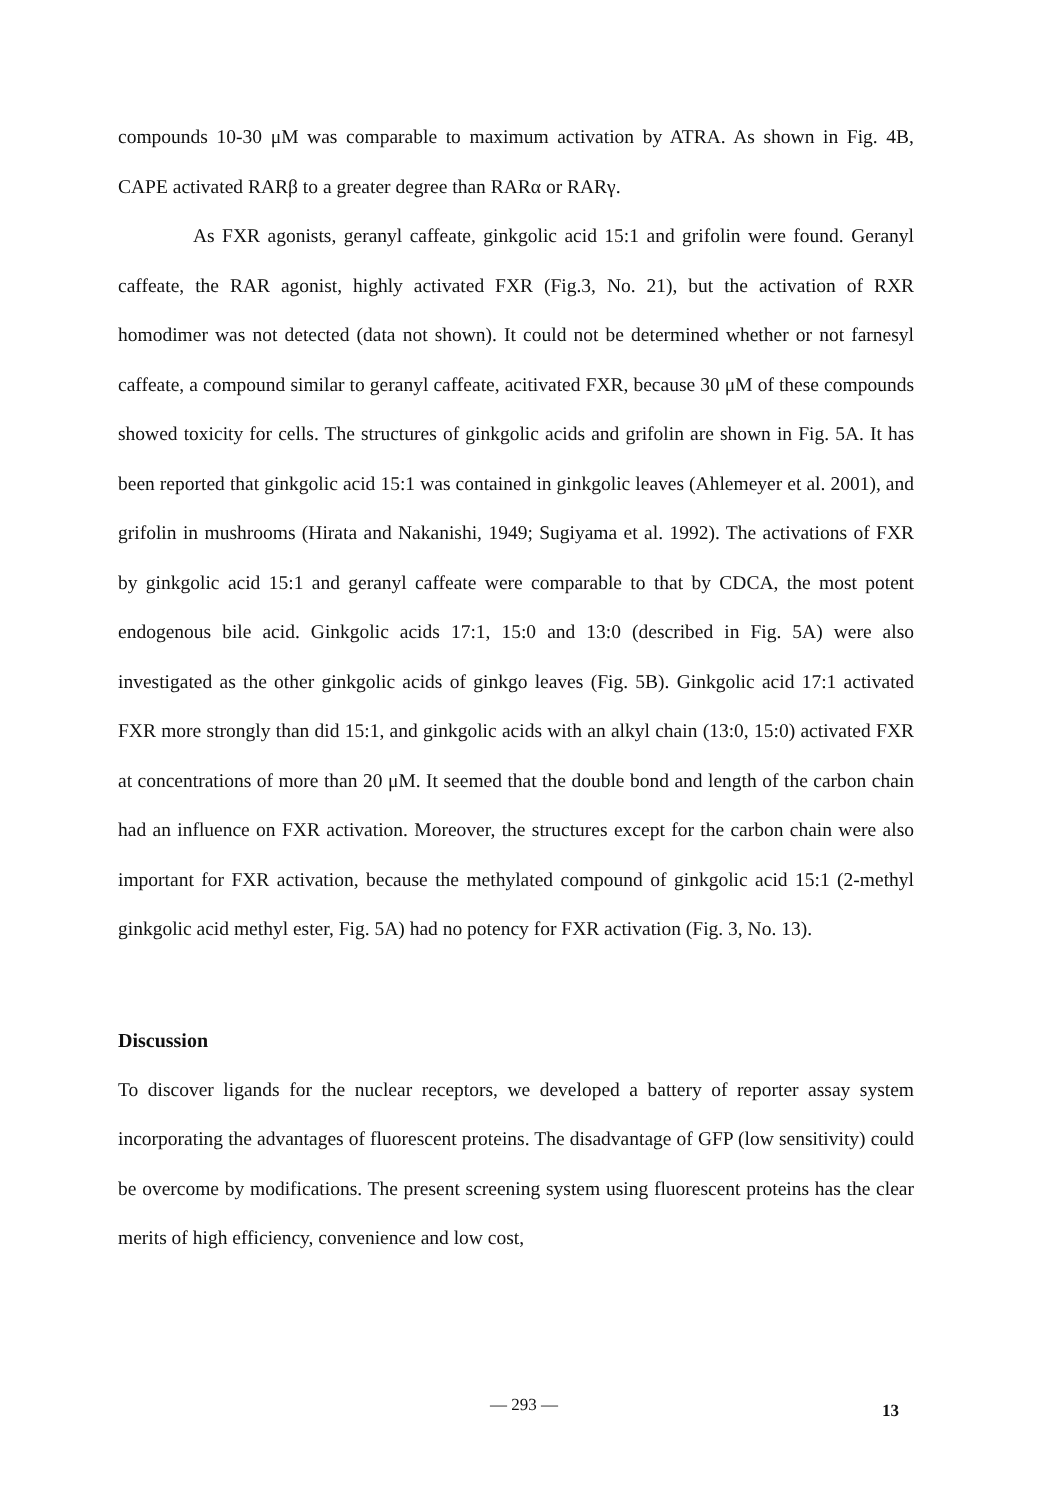compounds 10-30 μM was comparable to maximum activation by ATRA. As shown in Fig. 4B, CAPE activated RARβ to a greater degree than RARα or RARγ.
As FXR agonists, geranyl caffeate, ginkgolic acid 15:1 and grifolin were found. Geranyl caffeate, the RAR agonist, highly activated FXR (Fig.3, No. 21), but the activation of RXR homodimer was not detected (data not shown). It could not be determined whether or not farnesyl caffeate, a compound similar to geranyl caffeate, acitivated FXR, because 30 μM of these compounds showed toxicity for cells. The structures of ginkgolic acids and grifolin are shown in Fig. 5A. It has been reported that ginkgolic acid 15:1 was contained in ginkgolic leaves (Ahlemeyer et al. 2001), and grifolin in mushrooms (Hirata and Nakanishi, 1949; Sugiyama et al. 1992). The activations of FXR by ginkgolic acid 15:1 and geranyl caffeate were comparable to that by CDCA, the most potent endogenous bile acid. Ginkgolic acids 17:1, 15:0 and 13:0 (described in Fig. 5A) were also investigated as the other ginkgolic acids of ginkgo leaves (Fig. 5B). Ginkgolic acid 17:1 activated FXR more strongly than did 15:1, and ginkgolic acids with an alkyl chain (13:0, 15:0) activated FXR at concentrations of more than 20 μM. It seemed that the double bond and length of the carbon chain had an influence on FXR activation. Moreover, the structures except for the carbon chain were also important for FXR activation, because the methylated compound of ginkgolic acid 15:1 (2-methyl ginkgolic acid methyl ester, Fig. 5A) had no potency for FXR activation (Fig. 3, No. 13).
Discussion
To discover ligands for the nuclear receptors, we developed a battery of reporter assay system incorporating the advantages of fluorescent proteins. The disadvantage of GFP (low sensitivity) could be overcome by modifications. The present screening system using fluorescent proteins has the clear merits of high efficiency, convenience and low cost,
— 293 — 13